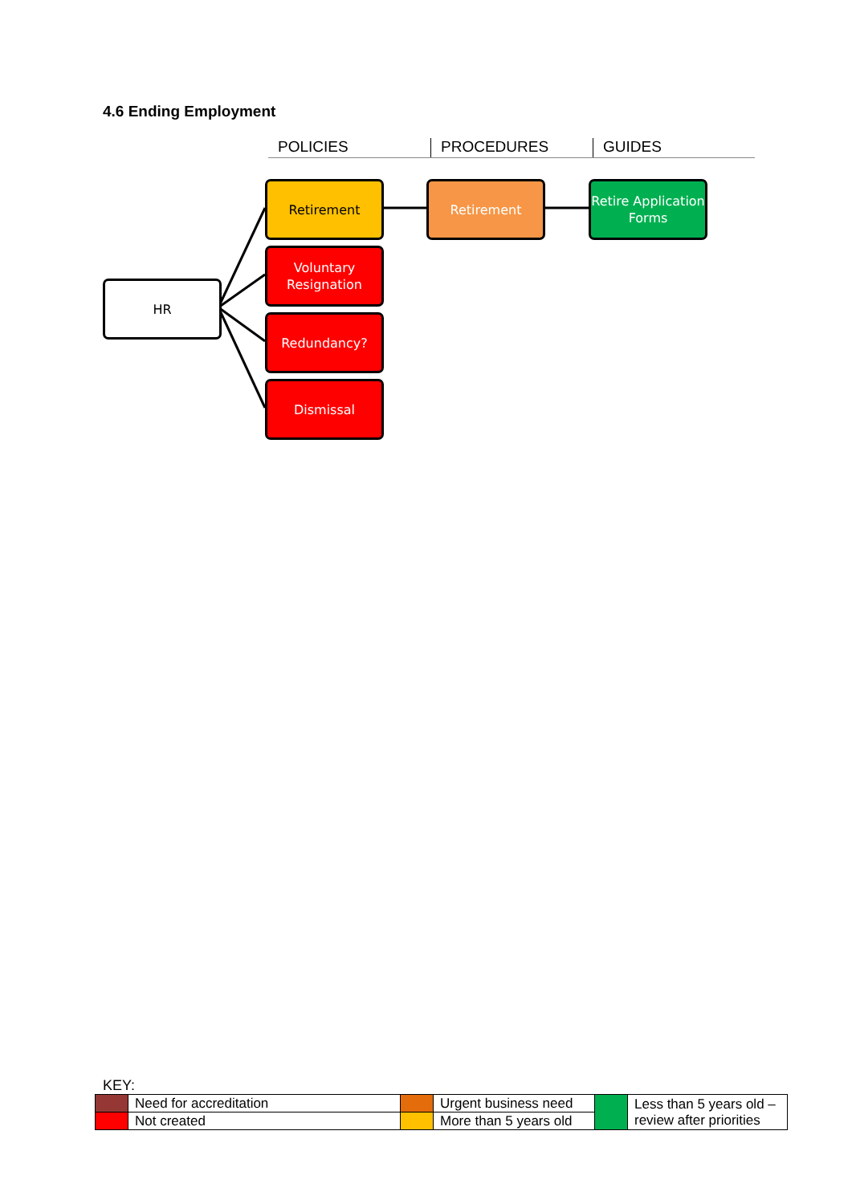4.6 Ending Employment
POLICIES PROCEDURES GUIDES
HR
Retirement
Voluntary Resignation
Redundancy?
Dismissal
Retirement
Retire Application Forms
KEY:
| | Need for accreditation | | Urgent business need | | Less than 5 years old – review after priorities |
| | Not created | | More than 5 years old | | |